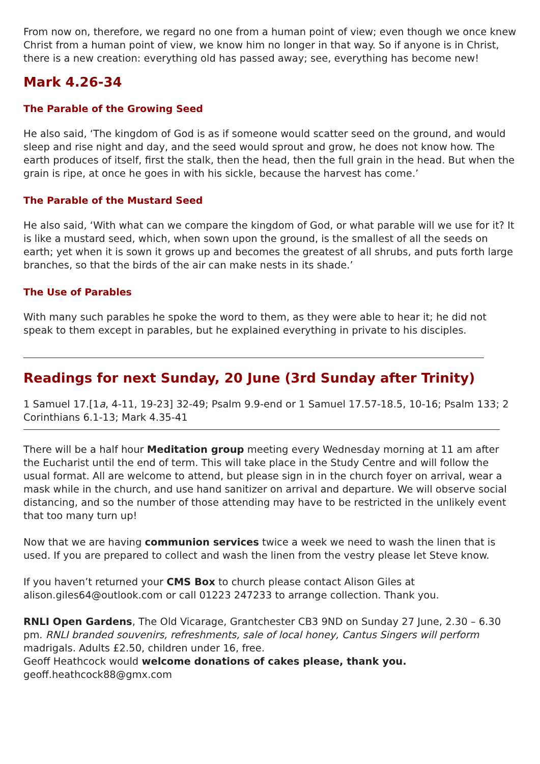From now on, therefore, we regard no one from a human point of view; even though we once knew Christ from a human point of view, we know him no longer in that way. So if anyone is in Christ, there is a new creation: everything old has passed away; see, everything has become new!
Mark 4.26-34
The Parable of the Growing Seed
He also said, ‘The kingdom of God is as if someone would scatter seed on the ground, and would sleep and rise night and day, and the seed would sprout and grow, he does not know how. The earth produces of itself, first the stalk, then the head, then the full grain in the head. But when the grain is ripe, at once he goes in with his sickle, because the harvest has come.’
The Parable of the Mustard Seed
He also said, ‘With what can we compare the kingdom of God, or what parable will we use for it? It is like a mustard seed, which, when sown upon the ground, is the smallest of all the seeds on earth; yet when it is sown it grows up and becomes the greatest of all shrubs, and puts forth large branches, so that the birds of the air can make nests in its shade.’
The Use of Parables
With many such parables he spoke the word to them, as they were able to hear it; he did not speak to them except in parables, but he explained everything in private to his disciples.
Readings for next Sunday, 20 June (3rd Sunday after Trinity)
1 Samuel 17.[1a, 4-11, 19-23] 32-49; Psalm 9.9-end or 1 Samuel 17.57-18.5, 10-16; Psalm 133; 2 Corinthians 6.1-13; Mark 4.35-41
There will be a half hour Meditation group meeting every Wednesday morning at 11 am after the Eucharist until the end of term. This will take place in the Study Centre and will follow the usual format. All are welcome to attend, but please sign in in the church foyer on arrival, wear a mask while in the church, and use hand sanitizer on arrival and departure. We will observe social distancing, and so the number of those attending may have to be restricted in the unlikely event that too many turn up!
Now that we are having communion services twice a week we need to wash the linen that is used. If you are prepared to collect and wash the linen from the vestry please let Steve know.
If you haven’t returned your CMS Box to church please contact Alison Giles at alison.giles64@outlook.com or call 01223 247233 to arrange collection. Thank you.
RNLI Open Gardens, The Old Vicarage, Grantchester CB3 9ND on Sunday 27 June, 2.30 – 6.30 pm. RNLI branded souvenirs, refreshments, sale of local honey, Cantus Singers will perform madrigals. Adults £2.50, children under 16, free.
Geoff Heathcock would welcome donations of cakes please, thank you.
geoff.heathcock88@gmx.com